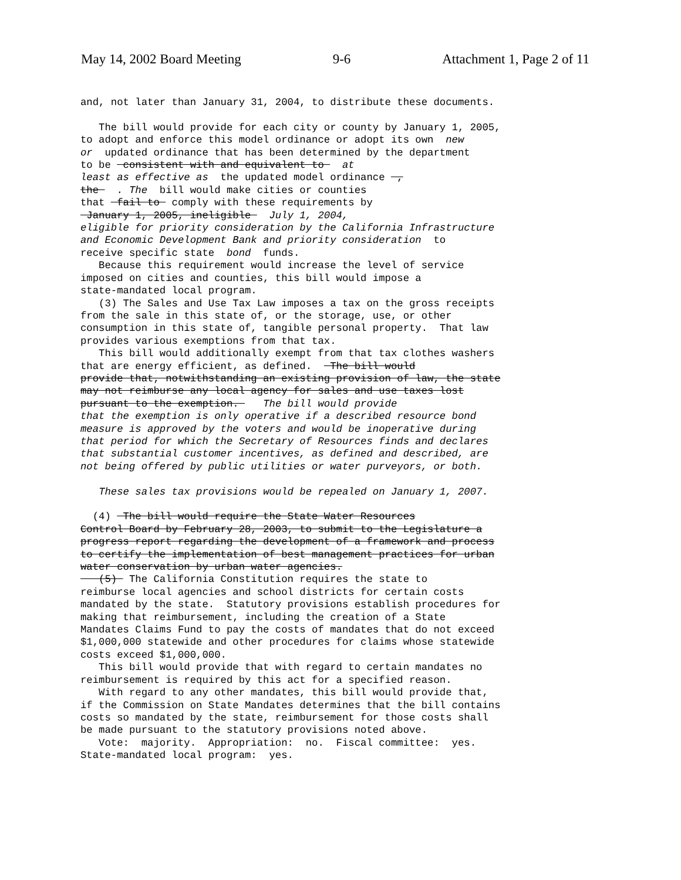May 14, 2002 Board Meeting 9-6 Attachment 1, Page 2 of 11
and, not later than January 31, 2004, to distribute these documents. The bill would provide for each city or county by January 1, 2005, to adopt and enforce this model ordinance or adopt its own new or updated ordinance that has been determined by the department to be consistent with and equivalent to at least as effective as the updated model ordinance , the . The bill would make cities or counties that fail to comply with these requirements by January 1, 2005, ineligible July 1, 2004, eligible for priority consideration by the California Infrastructure and Economic Development Bank and priority consideration to receive specific state bond funds. Because this requirement would increase the level of service imposed on cities and counties, this bill would impose a state-mandated local program. (3) The Sales and Use Tax Law imposes a tax on the gross receipts from the sale in this state of, or the storage, use, or other consumption in this state of, tangible personal property. That law provides various exemptions from that tax. This bill would additionally exempt from that tax clothes washers that are energy efficient, as defined. The bill would provide that, notwithstanding an existing provision of law, the state may not reimburse any local agency for sales and use taxes lost pursuant to the exemption. The bill would provide that the exemption is only operative if a described resource bond measure is approved by the voters and would be inoperative during that period for which the Secretary of Resources finds and declares that substantial customer incentives, as defined and described, are not being offered by public utilities or water purveyors, or both. These sales tax provisions would be repealed on January 1, 2007. (4) The bill would require the State Water Resources Control Board by February 28, 2003, to submit to the Legislature a progress report regarding the development of a framework and process to certify the implementation of best management practices for urban water conservation by urban water agencies. (5) The California Constitution requires the state to reimburse local agencies and school districts for certain costs mandated by the state. Statutory provisions establish procedures for making that reimbursement, including the creation of a State Mandates Claims Fund to pay the costs of mandates that do not exceed $1,000,000 statewide and other procedures for claims whose statewide costs exceed $1,000,000. This bill would provide that with regard to certain mandates no reimbursement is required by this act for a specified reason. With regard to any other mandates, this bill would provide that, if the Commission on State Mandates determines that the bill contains costs so mandated by the state, reimbursement for those costs shall be made pursuant to the statutory provisions noted above. Vote: majority. Appropriation: no. Fiscal committee: yes. State-mandated local program: yes.